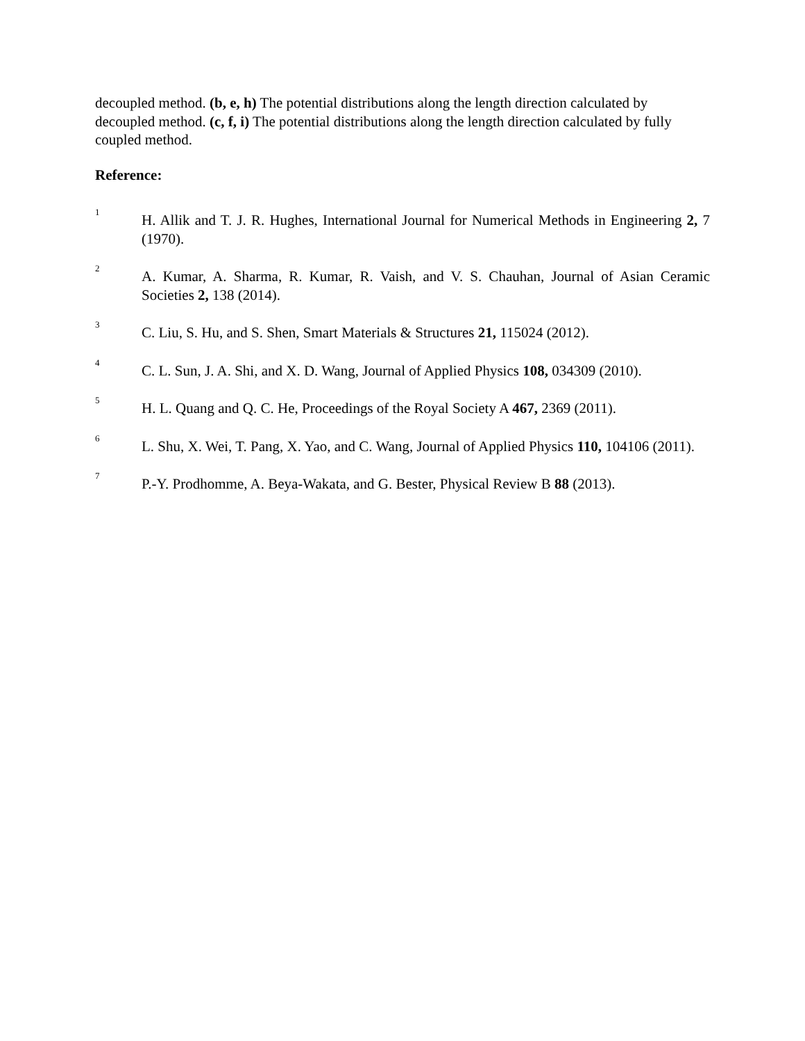decoupled method. (b, e, h) The potential distributions along the length direction calculated by decoupled method. (c, f, i) The potential distributions along the length direction calculated by fully coupled method.
Reference:
1
H. Allik and T. J. R. Hughes, International Journal for Numerical Methods in Engineering 2, 7 (1970).
2
A. Kumar, A. Sharma, R. Kumar, R. Vaish, and V. S. Chauhan, Journal of Asian Ceramic Societies 2, 138 (2014).
3
C. Liu, S. Hu, and S. Shen, Smart Materials & Structures 21, 115024 (2012).
4
C. L. Sun, J. A. Shi, and X. D. Wang, Journal of Applied Physics 108, 034309 (2010).
5
H. L. Quang and Q. C. He, Proceedings of the Royal Society A 467, 2369 (2011).
6
L. Shu, X. Wei, T. Pang, X. Yao, and C. Wang, Journal of Applied Physics 110, 104106 (2011).
7
P.-Y. Prodhomme, A. Beya-Wakata, and G. Bester, Physical Review B 88 (2013).